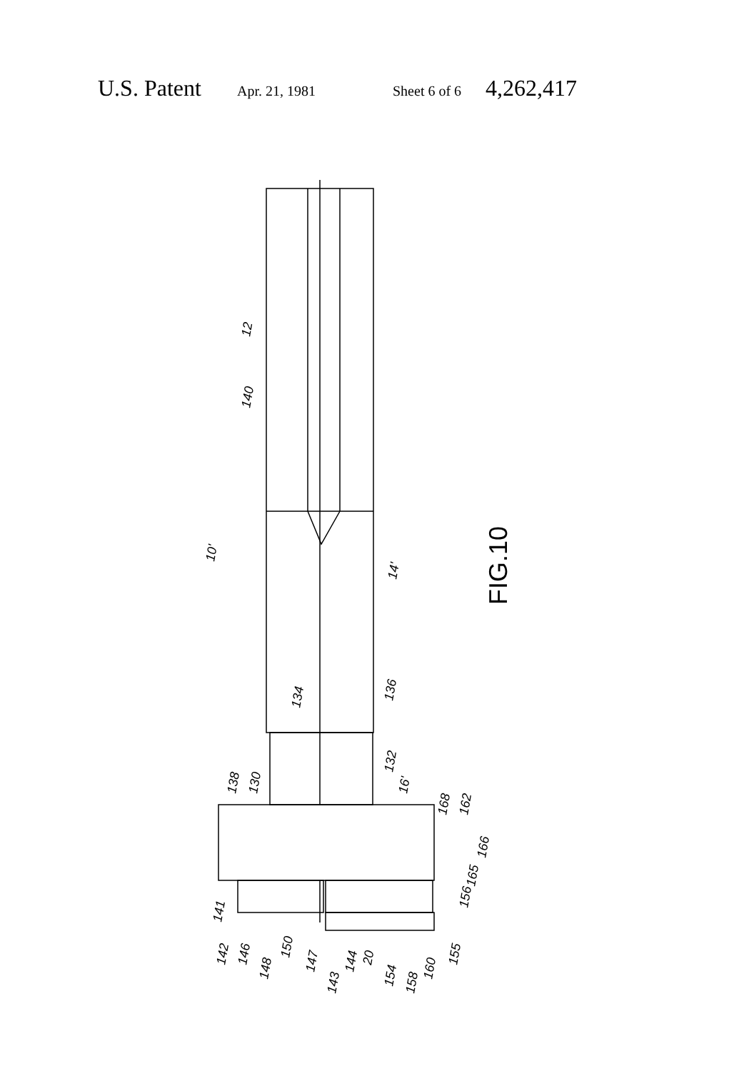U.S. Patent Apr. 21, 1981 Sheet 6 of 6 4,262,417
12
140
10'
14'
134
136
138
130
132
16'
168
162
166
165
156
141
142
146
148
150
147
143
144
20
154
158
160
155
FIG.10